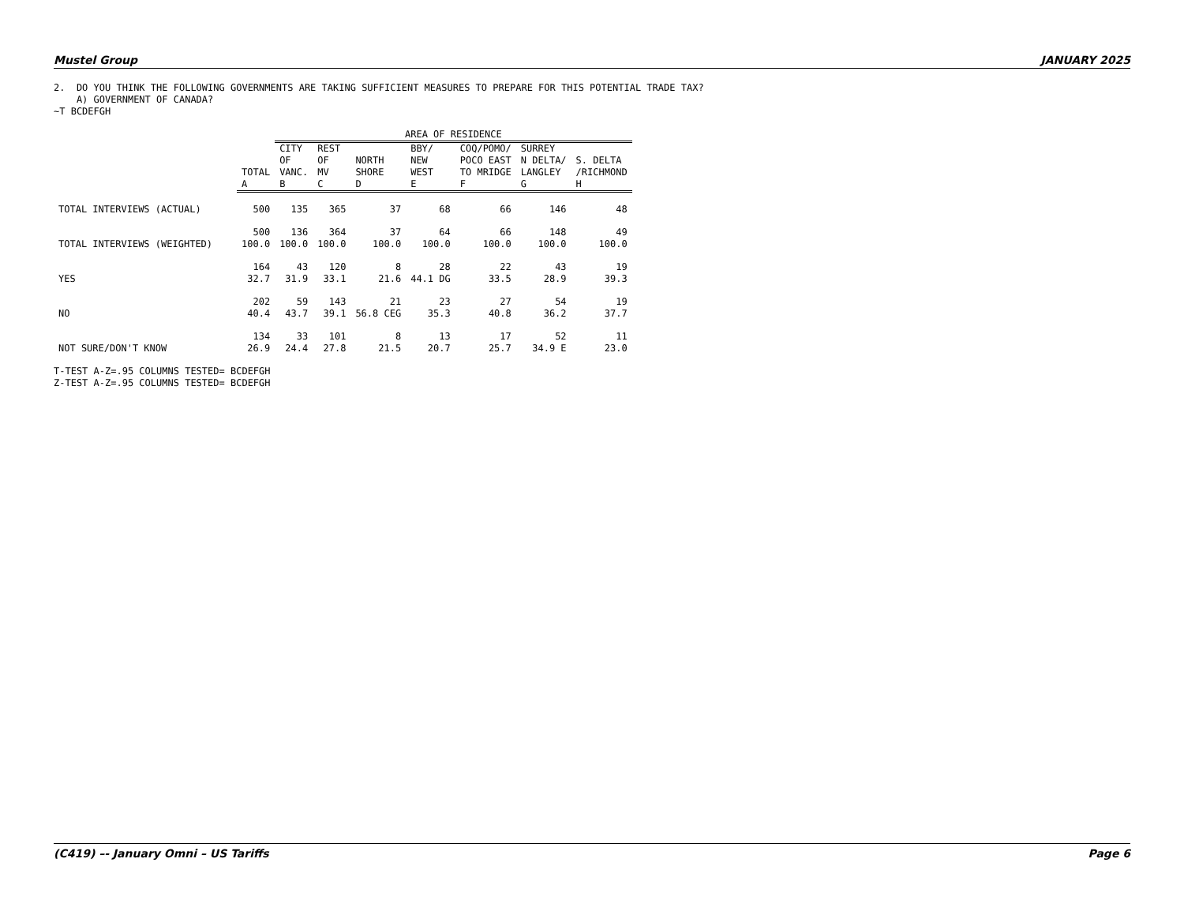Mustel Group JANUARY 2025
2.  DO YOU THINK THE FOLLOWING GOVERNMENTS ARE TAKING SUFFICIENT MEASURES TO PREPARE FOR THIS POTENTIAL TRADE TAX?
    A) GOVERNMENT OF CANADA?
~T BCDEFGH
| | | AREA OF RESIDENCE | | | | | | |
| | TOTAL A | CITY OF VANC. B | REST OF MV C | NORTH SHORE D | BBY/ NEW WEST E | COQ/POMO/ POCO EAST TO MRIDGE F | SURREY N DELTA/ LANGLEY G | S. DELTA /RICHMOND H |
| TOTAL INTERVIEWS (ACTUAL) | 500 | 135 | 365 | 37 | 68 | 66 | 146 | 48 |
| TOTAL INTERVIEWS (WEIGHTED) | 500 100.0 | 136 100.0 | 364 100.0 | 37 100.0 | 64 100.0 | 66 100.0 | 148 100.0 | 49 100.0 |
| YES | 164 32.7 | 43 31.9 | 120 33.1 | 8 21.6 | 28 44.1 DG | 22 33.5 | 43 28.9 | 19 39.3 |
| NO | 202 40.4 | 59 43.7 | 143 39.1 | 21 56.8 CEG | 23 35.3 | 27 40.8 | 54 36.2 | 19 37.7 |
| NOT SURE/DON'T KNOW | 134 26.9 | 33 24.4 | 101 27.8 | 8 21.5 | 13 20.7 | 17 25.7 | 52 34.9 E | 11 23.0 |
T-TEST A-Z=.95 COLUMNS TESTED= BCDEFGH
Z-TEST A-Z=.95 COLUMNS TESTED= BCDEFGH
(C419) –- January Omni – US Tariffs Page 6